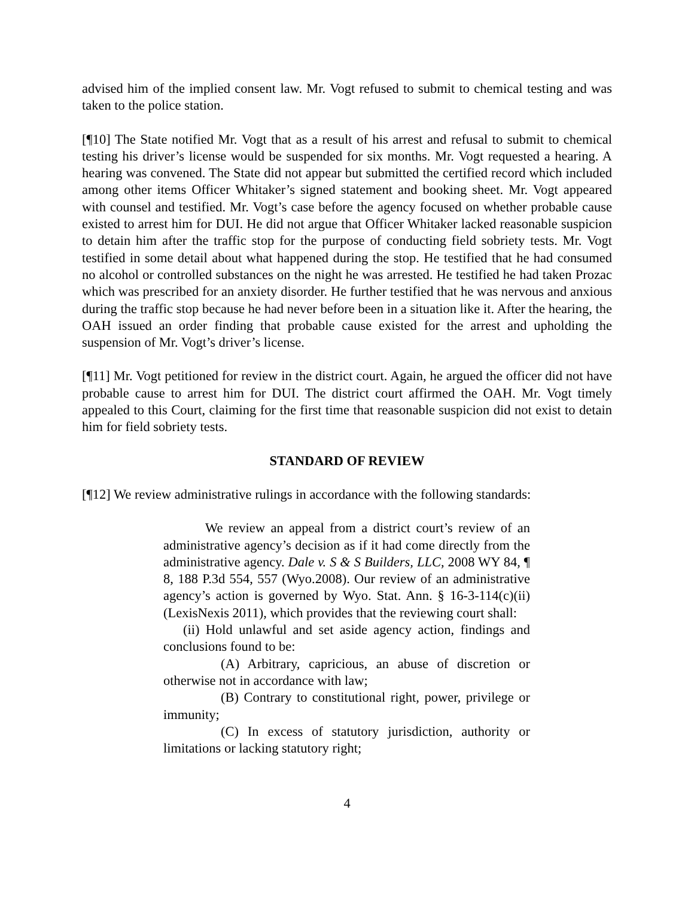advised him of the implied consent law. Mr. Vogt refused to submit to chemical testing and was taken to the police station.
[¶10] The State notified Mr. Vogt that as a result of his arrest and refusal to submit to chemical testing his driver’s license would be suspended for six months. Mr. Vogt requested a hearing. A hearing was convened. The State did not appear but submitted the certified record which included among other items Officer Whitaker’s signed statement and booking sheet. Mr. Vogt appeared with counsel and testified. Mr. Vogt’s case before the agency focused on whether probable cause existed to arrest him for DUI. He did not argue that Officer Whitaker lacked reasonable suspicion to detain him after the traffic stop for the purpose of conducting field sobriety tests. Mr. Vogt testified in some detail about what happened during the stop. He testified that he had consumed no alcohol or controlled substances on the night he was arrested. He testified he had taken Prozac which was prescribed for an anxiety disorder. He further testified that he was nervous and anxious during the traffic stop because he had never before been in a situation like it. After the hearing, the OAH issued an order finding that probable cause existed for the arrest and upholding the suspension of Mr. Vogt’s driver’s license.
[¶11] Mr. Vogt petitioned for review in the district court. Again, he argued the officer did not have probable cause to arrest him for DUI. The district court affirmed the OAH. Mr. Vogt timely appealed to this Court, claiming for the first time that reasonable suspicion did not exist to detain him for field sobriety tests.
STANDARD OF REVIEW
[¶12] We review administrative rulings in accordance with the following standards:
We review an appeal from a district court’s review of an administrative agency’s decision as if it had come directly from the administrative agency. Dale v. S & S Builders, LLC, 2008 WY 84, ¶ 8, 188 P.3d 554, 557 (Wyo.2008). Our review of an administrative agency’s action is governed by Wyo. Stat. Ann. § 16-3-114(c)(ii) (LexisNexis 2011), which provides that the reviewing court shall:
(ii) Hold unlawful and set aside agency action, findings and conclusions found to be:
(A) Arbitrary, capricious, an abuse of discretion or otherwise not in accordance with law;
(B) Contrary to constitutional right, power, privilege or immunity;
(C) In excess of statutory jurisdiction, authority or limitations or lacking statutory right;
4